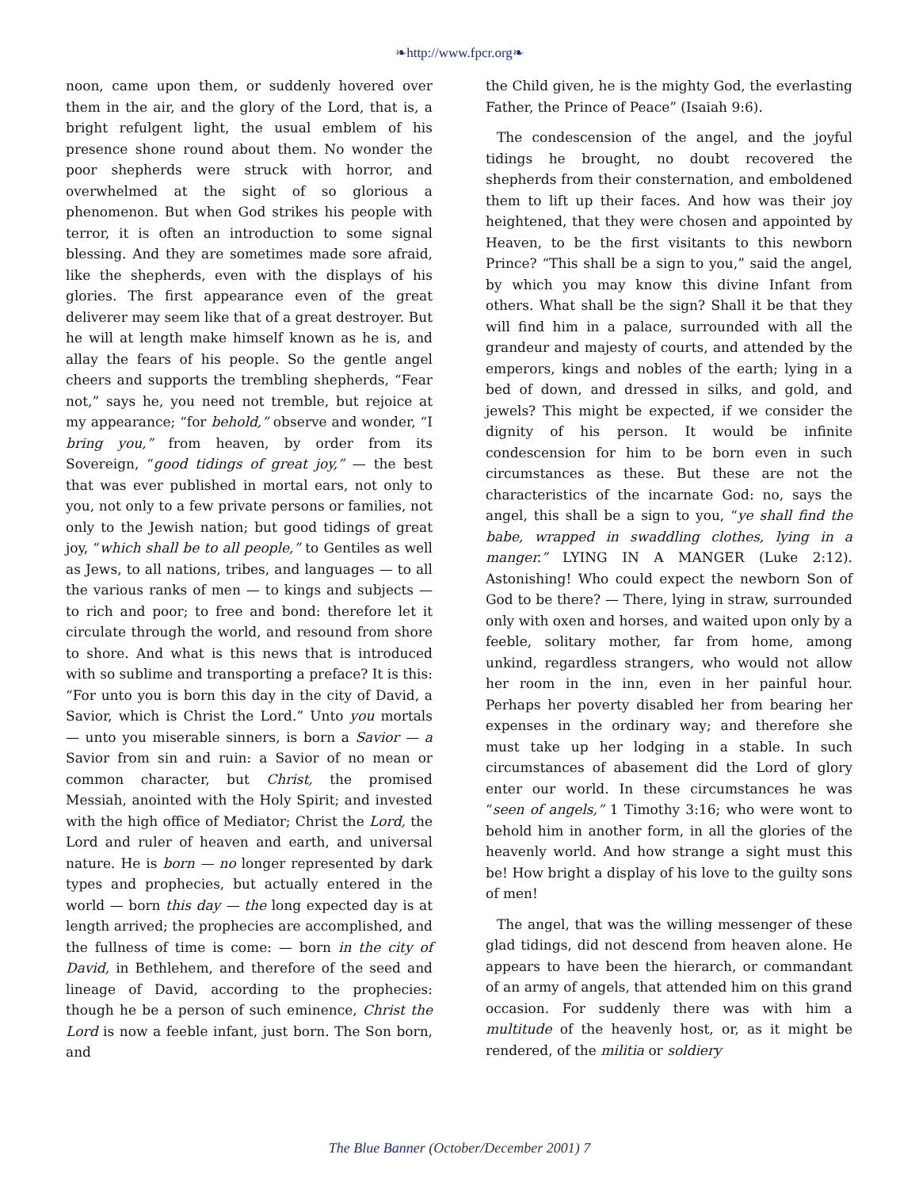❧http://www.fpcr.org❧
noon, came upon them, or suddenly hovered over them in the air, and the glory of the Lord, that is, a bright refulgent light, the usual emblem of his presence shone round about them. No wonder the poor shepherds were struck with horror, and overwhelmed at the sight of so glorious a phenomenon. But when God strikes his people with terror, it is often an introduction to some signal blessing. And they are sometimes made sore afraid, like the shepherds, even with the displays of his glories. The first appearance even of the great deliverer may seem like that of a great destroyer. But he will at length make himself known as he is, and allay the fears of his people. So the gentle angel cheers and supports the trembling shepherds, “Fear not,” says he, you need not tremble, but rejoice at my appearance; “for behold,” observe and wonder, “I bring you,” from heaven, by order from its Sovereign, “good tidings of great joy,” — the best that was ever published in mortal ears, not only to you, not only to a few private persons or families, not only to the Jewish nation; but good tidings of great joy, “which shall be to all people,” to Gentiles as well as Jews, to all nations, tribes, and languages — to all the various ranks of men — to kings and subjects — to rich and poor; to free and bond: therefore let it circulate through the world, and resound from shore to shore. And what is this news that is introduced with so sublime and transporting a preface? It is this: “For unto you is born this day in the city of David, a Savior, which is Christ the Lord.” Unto you mortals — unto you miserable sinners, is born a Savior — a Savior from sin and ruin: a Savior of no mean or common character, but Christ, the promised Messiah, anointed with the Holy Spirit; and invested with the high office of Mediator; Christ the Lord, the Lord and ruler of heaven and earth, and universal nature. He is born — no longer represented by dark types and prophecies, but actually entered in the world — born this day — the long expected day is at length arrived; the prophecies are accomplished, and the fullness of time is come: — born in the city of David, in Bethlehem, and therefore of the seed and lineage of David, according to the prophecies: though he be a person of such eminence, Christ the Lord is now a feeble infant, just born. The Son born, and
the Child given, he is the mighty God, the everlasting Father, the Prince of Peace” (Isaiah 9:6).
The condescension of the angel, and the joyful tidings he brought, no doubt recovered the shepherds from their consternation, and emboldened them to lift up their faces. And how was their joy heightened, that they were chosen and appointed by Heaven, to be the first visitants to this newborn Prince? “This shall be a sign to you,” said the angel, by which you may know this divine Infant from others. What shall be the sign? Shall it be that they will find him in a palace, surrounded with all the grandeur and majesty of courts, and attended by the emperors, kings and nobles of the earth; lying in a bed of down, and dressed in silks, and gold, and jewels? This might be expected, if we consider the dignity of his person. It would be infinite condescension for him to be born even in such circumstances as these. But these are not the characteristics of the incarnate God: no, says the angel, this shall be a sign to you, “ye shall find the babe, wrapped in swaddling clothes, lying in a manger.” LYING IN A MANGER (Luke 2:12). Astonishing! Who could expect the newborn Son of God to be there? — There, lying in straw, surrounded only with oxen and horses, and waited upon only by a feeble, solitary mother, far from home, among unkind, regardless strangers, who would not allow her room in the inn, even in her painful hour. Perhaps her poverty disabled her from bearing her expenses in the ordinary way; and therefore she must take up her lodging in a stable. In such circumstances of abasement did the Lord of glory enter our world. In these circumstances he was “seen of angels,” 1 Timothy 3:16; who were wont to behold him in another form, in all the glories of the heavenly world. And how strange a sight must this be! How bright a display of his love to the guilty sons of men!
The angel, that was the willing messenger of these glad tidings, did not descend from heaven alone. He appears to have been the hierarch, or commandant of an army of angels, that attended him on this grand occasion. For suddenly there was with him a multitude of the heavenly host, or, as it might be rendered, of the militia or soldiery
The Blue Banner (October/December 2001) 7